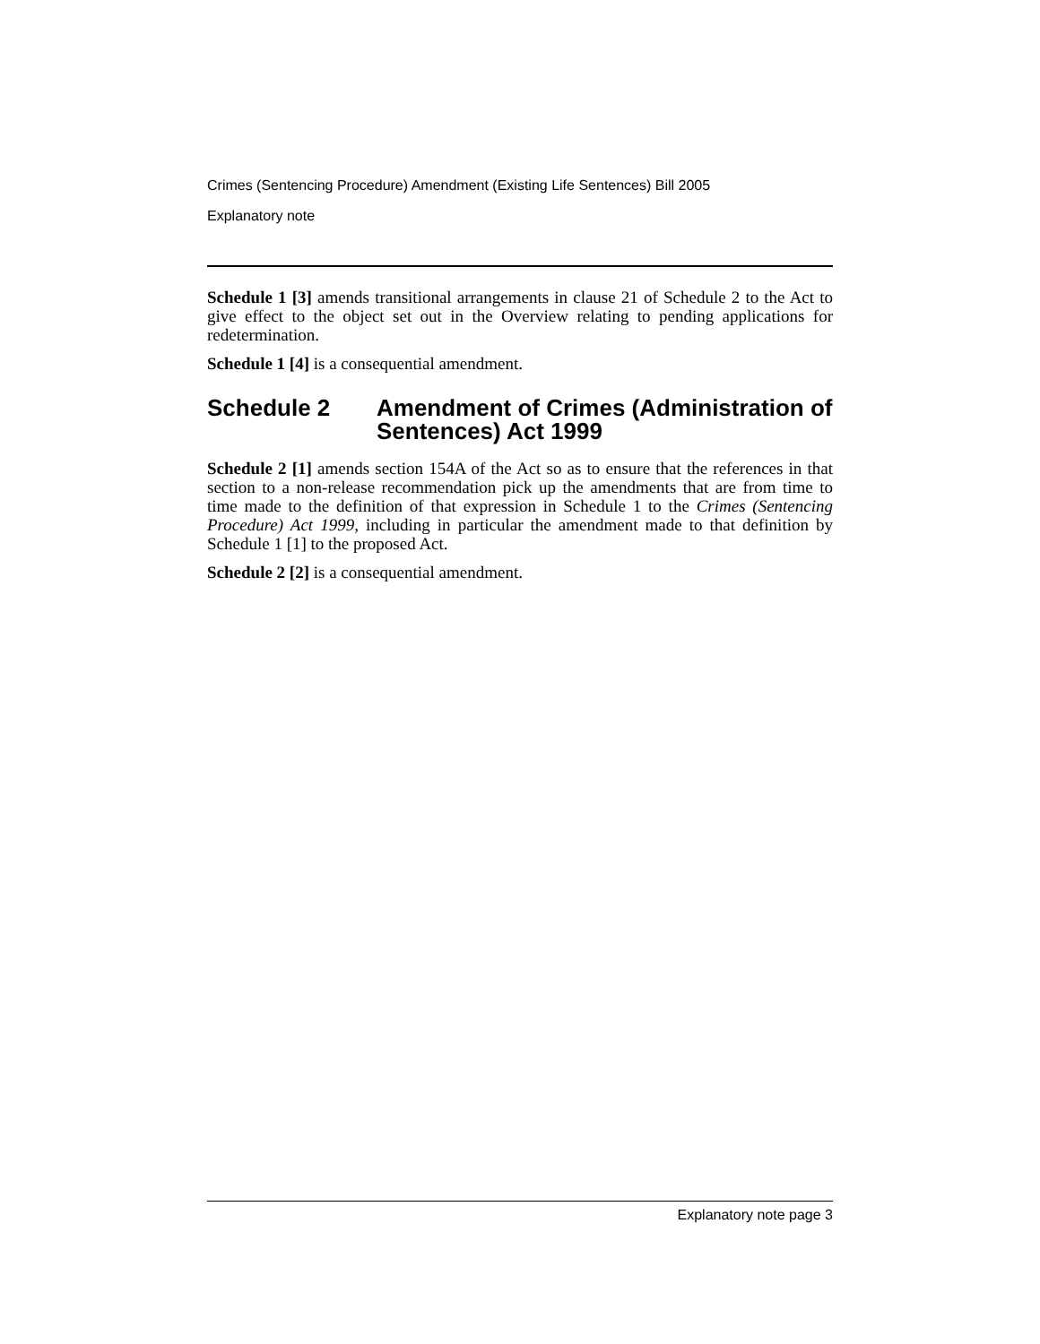Crimes (Sentencing Procedure) Amendment (Existing Life Sentences) Bill 2005
Explanatory note
Schedule 1 [3] amends transitional arrangements in clause 21 of Schedule 2 to the Act to give effect to the object set out in the Overview relating to pending applications for redetermination.
Schedule 1 [4] is a consequential amendment.
Schedule 2 Amendment of Crimes (Administration of Sentences) Act 1999
Schedule 2 [1] amends section 154A of the Act so as to ensure that the references in that section to a non-release recommendation pick up the amendments that are from time to time made to the definition of that expression in Schedule 1 to the Crimes (Sentencing Procedure) Act 1999, including in particular the amendment made to that definition by Schedule 1 [1] to the proposed Act.
Schedule 2 [2] is a consequential amendment.
Explanatory note page 3